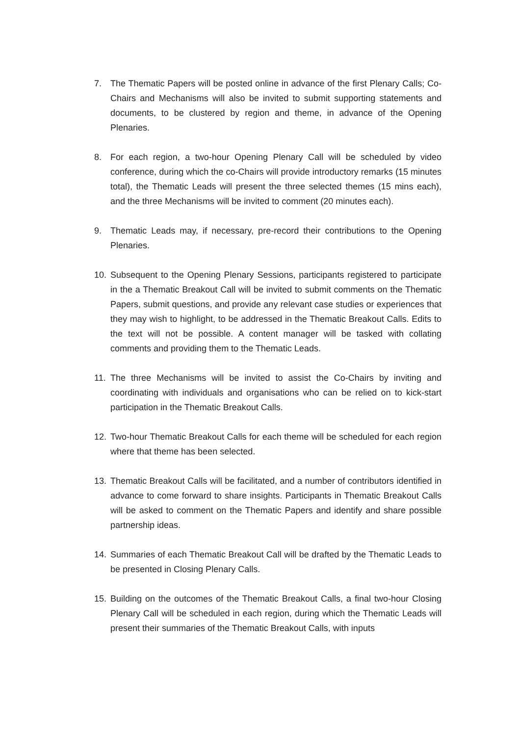7. The Thematic Papers will be posted online in advance of the first Plenary Calls; Co-Chairs and Mechanisms will also be invited to submit supporting statements and documents, to be clustered by region and theme, in advance of the Opening Plenaries.
8. For each region, a two-hour Opening Plenary Call will be scheduled by video conference, during which the co-Chairs will provide introductory remarks (15 minutes total), the Thematic Leads will present the three selected themes (15 mins each), and the three Mechanisms will be invited to comment (20 minutes each).
9. Thematic Leads may, if necessary, pre-record their contributions to the Opening Plenaries.
10. Subsequent to the Opening Plenary Sessions, participants registered to participate in the a Thematic Breakout Call will be invited to submit comments on the Thematic Papers, submit questions, and provide any relevant case studies or experiences that they may wish to highlight, to be addressed in the Thematic Breakout Calls. Edits to the text will not be possible. A content manager will be tasked with collating comments and providing them to the Thematic Leads.
11. The three Mechanisms will be invited to assist the Co-Chairs by inviting and coordinating with individuals and organisations who can be relied on to kick-start participation in the Thematic Breakout Calls.
12. Two-hour Thematic Breakout Calls for each theme will be scheduled for each region where that theme has been selected.
13. Thematic Breakout Calls will be facilitated, and a number of contributors identified in advance to come forward to share insights. Participants in Thematic Breakout Calls will be asked to comment on the Thematic Papers and identify and share possible partnership ideas.
14. Summaries of each Thematic Breakout Call will be drafted by the Thematic Leads to be presented in Closing Plenary Calls.
15. Building on the outcomes of the Thematic Breakout Calls, a final two-hour Closing Plenary Call will be scheduled in each region, during which the Thematic Leads will present their summaries of the Thematic Breakout Calls, with inputs